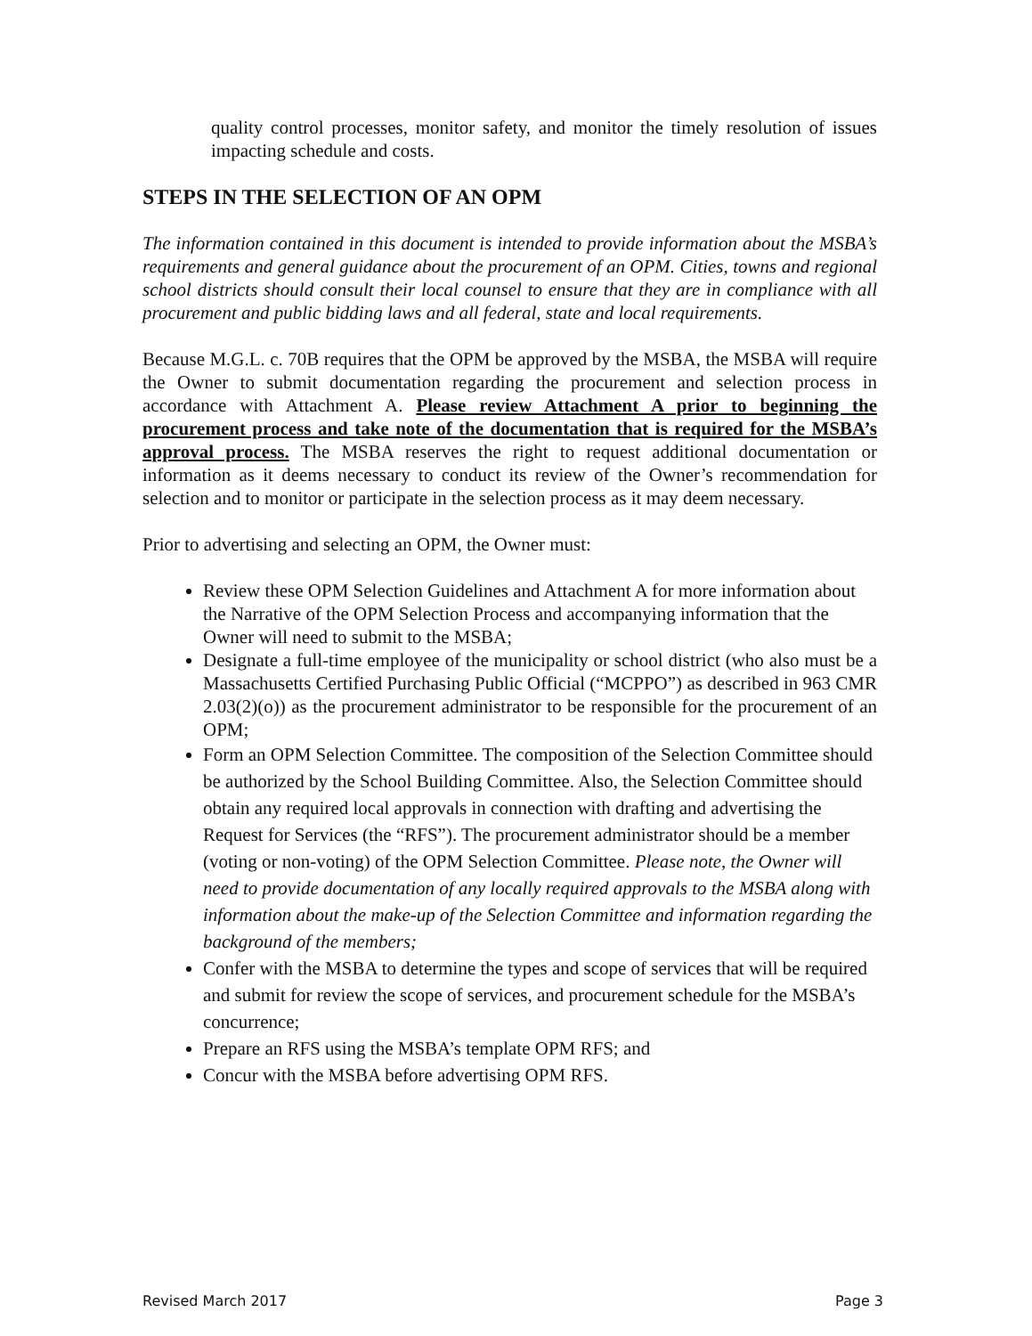quality control processes, monitor safety, and monitor the timely resolution of issues impacting schedule and costs.
STEPS IN THE SELECTION OF AN OPM
The information contained in this document is intended to provide information about the MSBA’s requirements and general guidance about the procurement of an OPM. Cities, towns and regional school districts should consult their local counsel to ensure that they are in compliance with all procurement and public bidding laws and all federal, state and local requirements.
Because M.G.L. c. 70B requires that the OPM be approved by the MSBA, the MSBA will require the Owner to submit documentation regarding the procurement and selection process in accordance with Attachment A. Please review Attachment A prior to beginning the procurement process and take note of the documentation that is required for the MSBA’s approval process. The MSBA reserves the right to request additional documentation or information as it deems necessary to conduct its review of the Owner’s recommendation for selection and to monitor or participate in the selection process as it may deem necessary.
Prior to advertising and selecting an OPM, the Owner must:
Review these OPM Selection Guidelines and Attachment A for more information about the Narrative of the OPM Selection Process and accompanying information that the Owner will need to submit to the MSBA;
Designate a full-time employee of the municipality or school district (who also must be a Massachusetts Certified Purchasing Public Official (“MCPPO”) as described in 963 CMR 2.03(2)(o)) as the procurement administrator to be responsible for the procurement of an OPM;
Form an OPM Selection Committee. The composition of the Selection Committee should be authorized by the School Building Committee. Also, the Selection Committee should obtain any required local approvals in connection with drafting and advertising the Request for Services (the “RFS”). The procurement administrator should be a member (voting or non-voting) of the OPM Selection Committee. Please note, the Owner will need to provide documentation of any locally required approvals to the MSBA along with information about the make-up of the Selection Committee and information regarding the background of the members;
Confer with the MSBA to determine the types and scope of services that will be required and submit for review the scope of services, and procurement schedule for the MSBA’s concurrence;
Prepare an RFS using the MSBA’s template OPM RFS; and
Concur with the MSBA before advertising OPM RFS.
Revised March 2017 Page 3